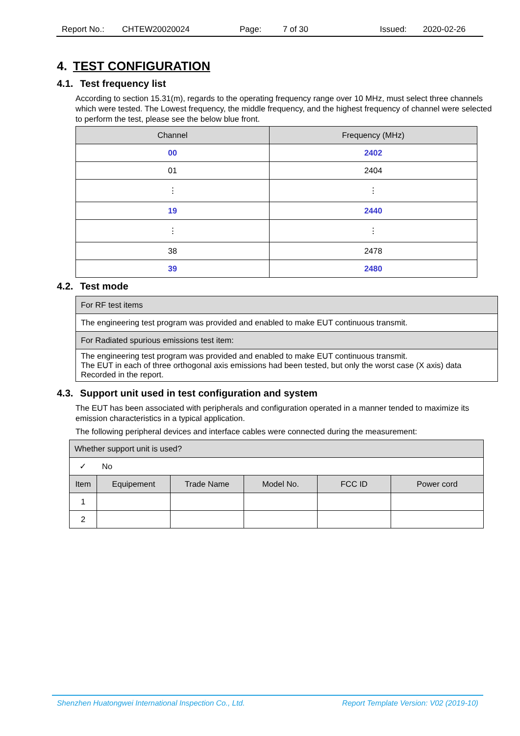Report No.: CHTEW20020024 Page: 7 of 30 Issued: 2020-02-26
4. TEST CONFIGURATION
4.1. Test frequency list
According to section 15.31(m), regards to the operating frequency range over 10 MHz, must select three channels which were tested. The Lowest frequency, the middle frequency, and the highest frequency of channel were selected to perform the test, please see the below blue front.
| Channel | Frequency (MHz) |
| --- | --- |
| 00 | 2402 |
| 01 | 2404 |
| ⋮ | ⋮ |
| 19 | 2440 |
| ⋮ | ⋮ |
| 38 | 2478 |
| 39 | 2480 |
4.2. Test mode
| For RF test items |
| The engineering test program was provided and enabled to make EUT continuous transmit. |
| For Radiated spurious emissions test item: |
| The engineering test program was provided and enabled to make EUT continuous transmit. The EUT in each of three orthogonal axis emissions had been tested, but only the worst case (X axis) data Recorded in the report. |
4.3. Support unit used in test configuration and system
The EUT has been associated with peripherals and configuration operated in a manner tended to maximize its emission characteristics in a typical application.
The following peripheral devices and interface cables were connected during the measurement:
| Whether support unit is used? | | | | | |
| ✓ No | | | | | |
| Item | Equipement | Trade Name | Model No. | FCC ID | Power cord |
| 1 | | | | | |
| 2 | | | | | |
Shenzhen Huatongwei International Inspection Co., Ltd. Report Template Version: V02 (2019-10)